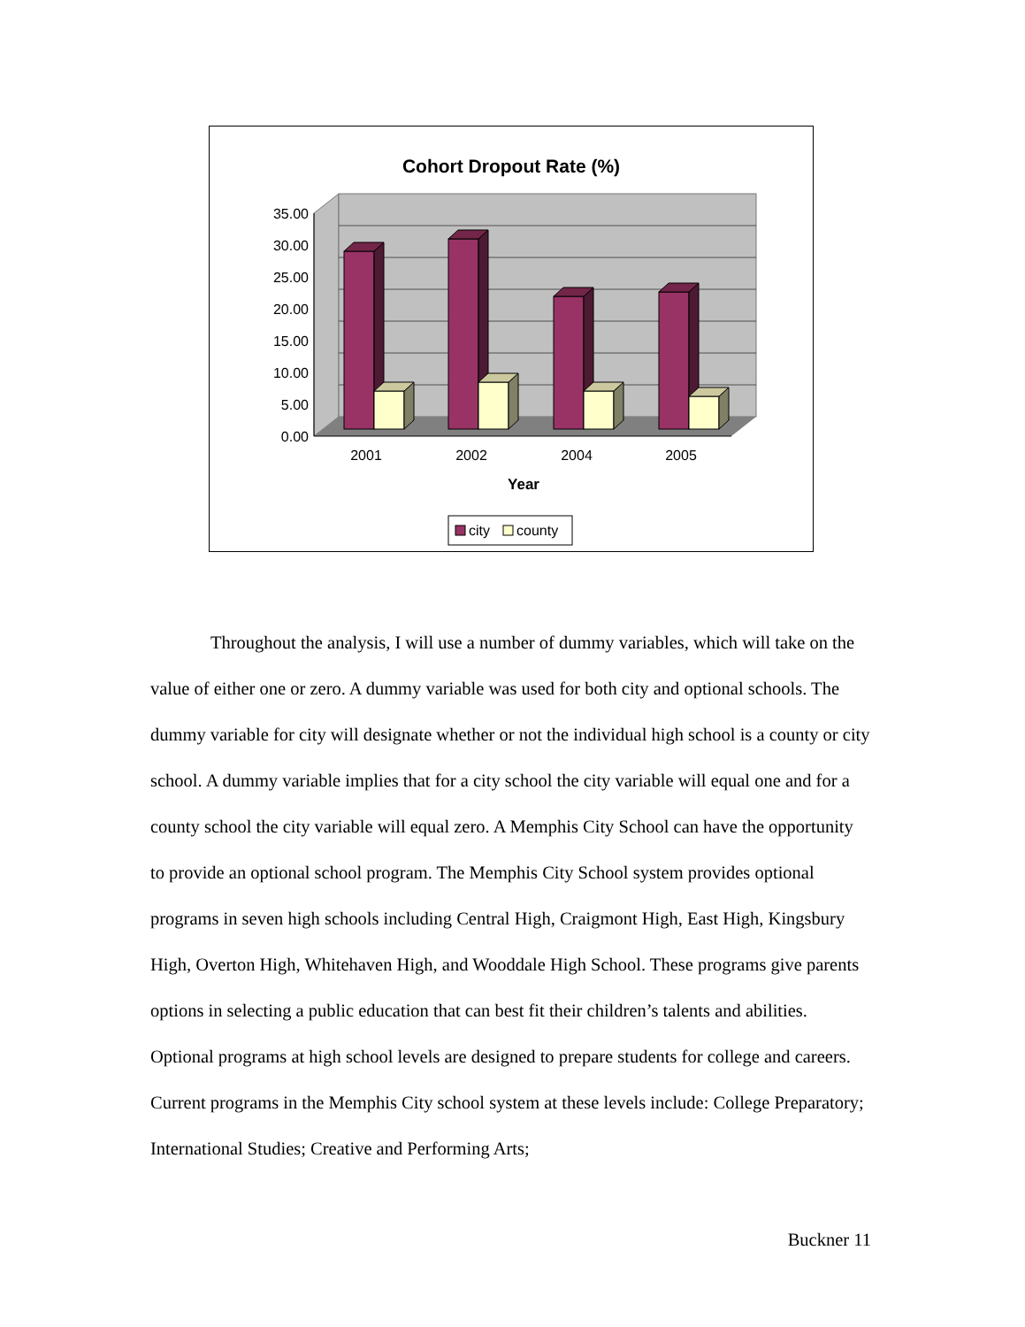Cohort Dropout Rate (%)
35.00
30.00
25.00
20.00
15.00
10.00
5.00
0.00
2001
2002
2004
2005
Year
city
county
Throughout the analysis, I will use a number of dummy variables, which will take on the value of either one or zero. A dummy variable was used for both city and optional schools. The dummy variable for city will designate whether or not the individual high school is a county or city school. A dummy variable implies that for a city school the city variable will equal one and for a county school the city variable will equal zero. A Memphis City School can have the opportunity to provide an optional school program. The Memphis City School system provides optional programs in seven high schools including Central High, Craigmont High, East High, Kingsbury High, Overton High, Whitehaven High, and Wooddale High School. These programs give parents options in selecting a public education that can best fit their children’s talents and abilities. Optional programs at high school levels are designed to prepare students for college and careers. Current programs in the Memphis City school system at these levels include: College Preparatory; International Studies; Creative and Performing Arts;
Buckner 11